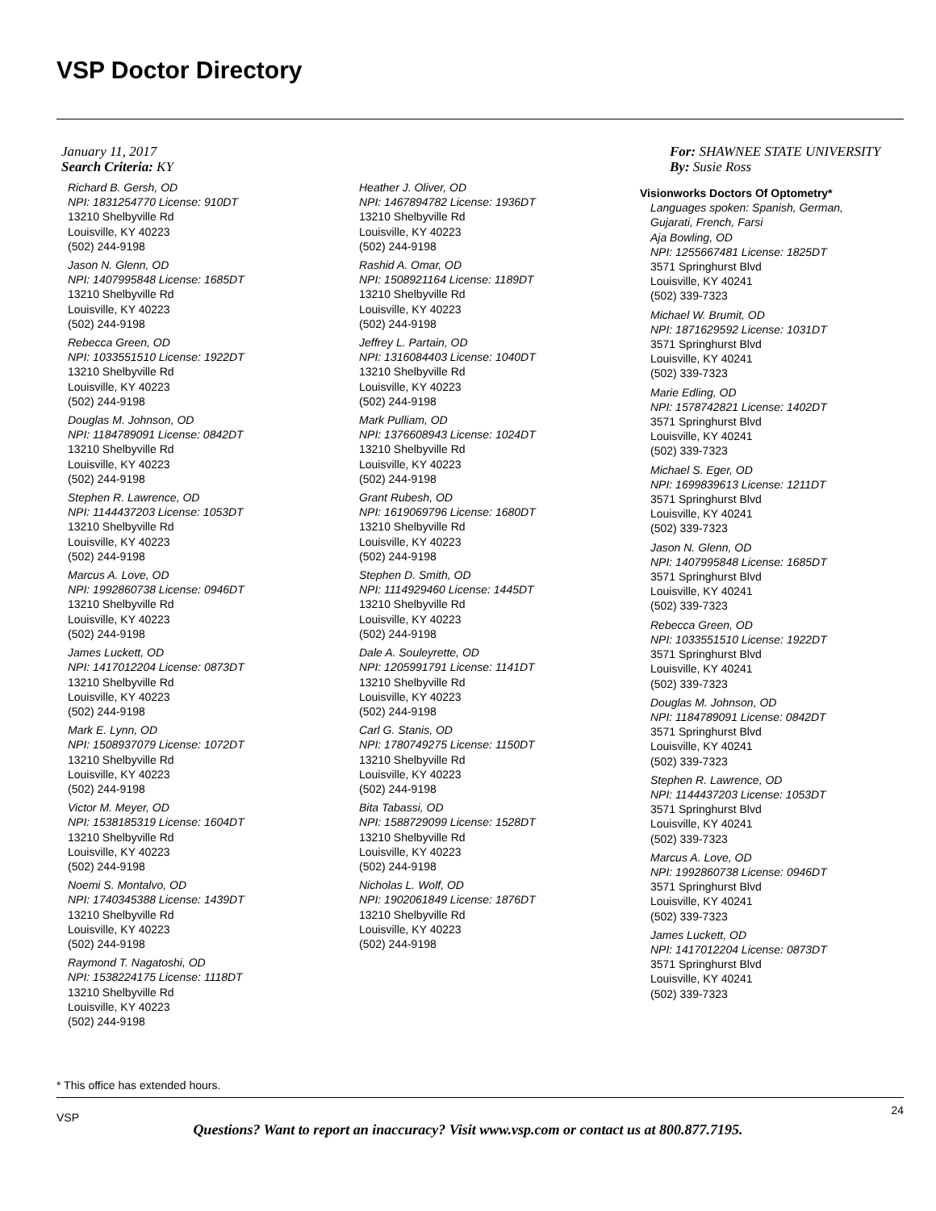VSP Doctor Directory
January 11, 2017
Search Criteria: KY
For: SHAWNEE STATE UNIVERSITY
By: Susie Ross
Richard B. Gersh, OD
NPI: 1831254770 License: 910DT
13210 Shelbyville Rd
Louisville, KY 40223
(502) 244-9198
Jason N. Glenn, OD
NPI: 1407995848 License: 1685DT
13210 Shelbyville Rd
Louisville, KY 40223
(502) 244-9198
Rebecca Green, OD
NPI: 1033551510 License: 1922DT
13210 Shelbyville Rd
Louisville, KY 40223
(502) 244-9198
Douglas M. Johnson, OD
NPI: 1184789091 License: 0842DT
13210 Shelbyville Rd
Louisville, KY 40223
(502) 244-9198
Stephen R. Lawrence, OD
NPI: 1144437203 License: 1053DT
13210 Shelbyville Rd
Louisville, KY 40223
(502) 244-9198
Marcus A. Love, OD
NPI: 1992860738 License: 0946DT
13210 Shelbyville Rd
Louisville, KY 40223
(502) 244-9198
James Luckett, OD
NPI: 1417012204 License: 0873DT
13210 Shelbyville Rd
Louisville, KY 40223
(502) 244-9198
Mark E. Lynn, OD
NPI: 1508937079 License: 1072DT
13210 Shelbyville Rd
Louisville, KY 40223
(502) 244-9198
Victor M. Meyer, OD
NPI: 1538185319 License: 1604DT
13210 Shelbyville Rd
Louisville, KY 40223
(502) 244-9198
Noemi S. Montalvo, OD
NPI: 1740345388 License: 1439DT
13210 Shelbyville Rd
Louisville, KY 40223
(502) 244-9198
Raymond T. Nagatoshi, OD
NPI: 1538224175 License: 1118DT
13210 Shelbyville Rd
Louisville, KY 40223
(502) 244-9198
Heather J. Oliver, OD
NPI: 1467894782 License: 1936DT
13210 Shelbyville Rd
Louisville, KY 40223
(502) 244-9198
Rashid A. Omar, OD
NPI: 1508921164 License: 1189DT
13210 Shelbyville Rd
Louisville, KY 40223
(502) 244-9198
Jeffrey L. Partain, OD
NPI: 1316084403 License: 1040DT
13210 Shelbyville Rd
Louisville, KY 40223
(502) 244-9198
Mark Pulliam, OD
NPI: 1376608943 License: 1024DT
13210 Shelbyville Rd
Louisville, KY 40223
(502) 244-9198
Grant Rubesh, OD
NPI: 1619069796 License: 1680DT
13210 Shelbyville Rd
Louisville, KY 40223
(502) 244-9198
Stephen D. Smith, OD
NPI: 1114929460 License: 1445DT
13210 Shelbyville Rd
Louisville, KY 40223
(502) 244-9198
Dale A. Souleyrette, OD
NPI: 1205991791 License: 1141DT
13210 Shelbyville Rd
Louisville, KY 40223
(502) 244-9198
Carl G. Stanis, OD
NPI: 1780749275 License: 1150DT
13210 Shelbyville Rd
Louisville, KY 40223
(502) 244-9198
Bita Tabassi, OD
NPI: 1588729099 License: 1528DT
13210 Shelbyville Rd
Louisville, KY 40223
(502) 244-9198
Nicholas L. Wolf, OD
NPI: 1902061849 License: 1876DT
13210 Shelbyville Rd
Louisville, KY 40223
(502) 244-9198
Visionworks Doctors Of Optometry*
Languages spoken: Spanish, German,
Gujarati, French, Farsi
Aja Bowling, OD
NPI: 1255667481 License: 1825DT
3571 Springhurst Blvd
Louisville, KY 40241
(502) 339-7323
Michael W. Brumit, OD
NPI: 1871629592 License: 1031DT
3571 Springhurst Blvd
Louisville, KY 40241
(502) 339-7323
Marie Edling, OD
NPI: 1578742821 License: 1402DT
3571 Springhurst Blvd
Louisville, KY 40241
(502) 339-7323
Michael S. Eger, OD
NPI: 1699839613 License: 1211DT
3571 Springhurst Blvd
Louisville, KY 40241
(502) 339-7323
Jason N. Glenn, OD
NPI: 1407995848 License: 1685DT
3571 Springhurst Blvd
Louisville, KY 40241
(502) 339-7323
Rebecca Green, OD
NPI: 1033551510 License: 1922DT
3571 Springhurst Blvd
Louisville, KY 40241
(502) 339-7323
Douglas M. Johnson, OD
NPI: 1184789091 License: 0842DT
3571 Springhurst Blvd
Louisville, KY 40241
(502) 339-7323
Stephen R. Lawrence, OD
NPI: 1144437203 License: 1053DT
3571 Springhurst Blvd
Louisville, KY 40241
(502) 339-7323
Marcus A. Love, OD
NPI: 1992860738 License: 0946DT
3571 Springhurst Blvd
Louisville, KY 40241
(502) 339-7323
James Luckett, OD
NPI: 1417012204 License: 0873DT
3571 Springhurst Blvd
Louisville, KY 40241
(502) 339-7323
* This office has extended hours.
VSP
24
Questions? Want to report an inaccuracy? Visit www.vsp.com or contact us at 800.877.7195.